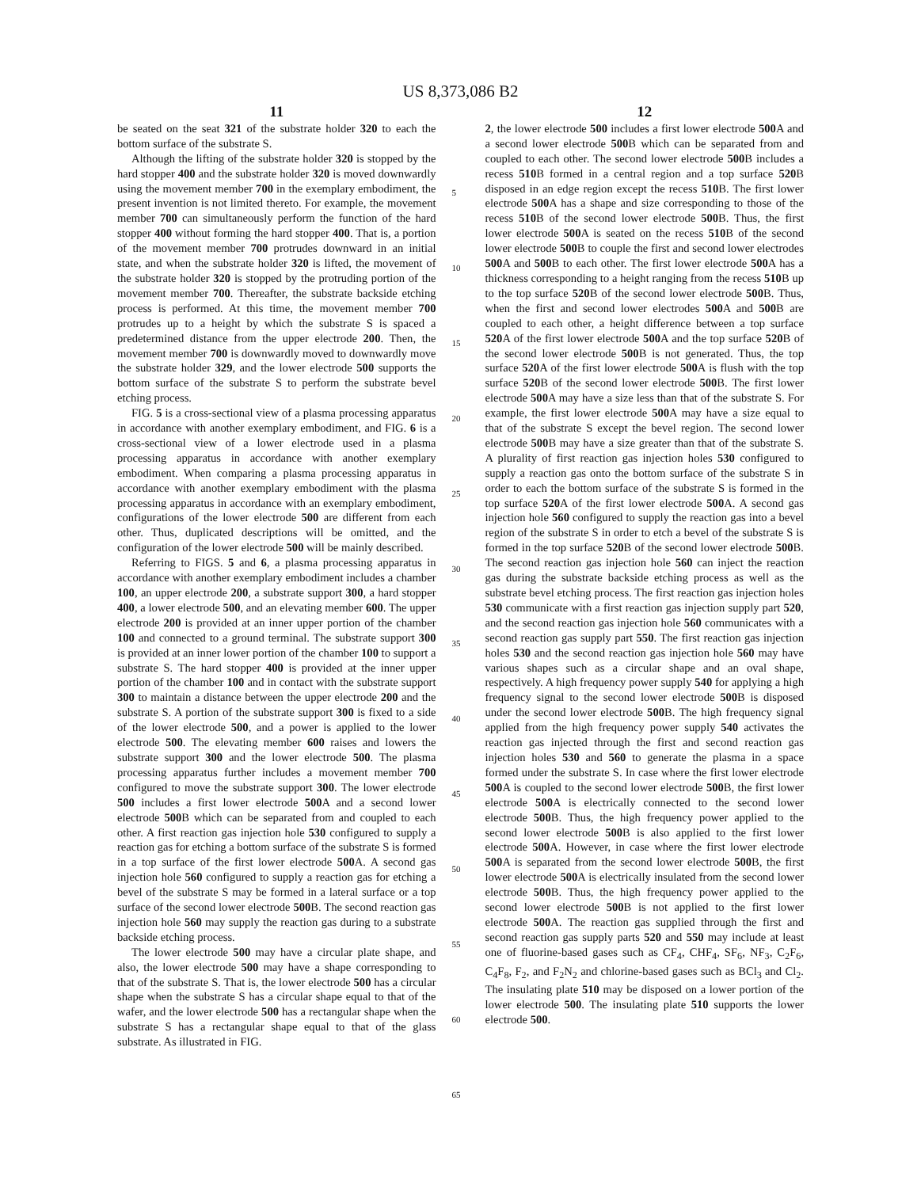US 8,373,086 B2
11
be seated on the seat 321 of the substrate holder 320 to each the bottom surface of the substrate S.
Although the lifting of the substrate holder 320 is stopped by the hard stopper 400 and the substrate holder 320 is moved downwardly using the movement member 700 in the exemplary embodiment, the present invention is not limited thereto. For example, the movement member 700 can simultaneously perform the function of the hard stopper 400 without forming the hard stopper 400. That is, a portion of the movement member 700 protrudes downward in an initial state, and when the substrate holder 320 is lifted, the movement of the substrate holder 320 is stopped by the protruding portion of the movement member 700. Thereafter, the substrate backside etching process is performed. At this time, the movement member 700 protrudes up to a height by which the substrate S is spaced a predetermined distance from the upper electrode 200. Then, the movement member 700 is downwardly moved to downwardly move the substrate holder 329, and the lower electrode 500 supports the bottom surface of the substrate S to perform the substrate bevel etching process.
FIG. 5 is a cross-sectional view of a plasma processing apparatus in accordance with another exemplary embodiment, and FIG. 6 is a cross-sectional view of a lower electrode used in a plasma processing apparatus in accordance with another exemplary embodiment. When comparing a plasma processing apparatus in accordance with another exemplary embodiment with the plasma processing apparatus in accordance with an exemplary embodiment, configurations of the lower electrode 500 are different from each other. Thus, duplicated descriptions will be omitted, and the configuration of the lower electrode 500 will be mainly described.
Referring to FIGS. 5 and 6, a plasma processing apparatus in accordance with another exemplary embodiment includes a chamber 100, an upper electrode 200, a substrate support 300, a hard stopper 400, a lower electrode 500, and an elevating member 600. The upper electrode 200 is provided at an inner upper portion of the chamber 100 and connected to a ground terminal. The substrate support 300 is provided at an inner lower portion of the chamber 100 to support a substrate S. The hard stopper 400 is provided at the inner upper portion of the chamber 100 and in contact with the substrate support 300 to maintain a distance between the upper electrode 200 and the substrate S. A portion of the substrate support 300 is fixed to a side of the lower electrode 500, and a power is applied to the lower electrode 500. The elevating member 600 raises and lowers the substrate support 300 and the lower electrode 500. The plasma processing apparatus further includes a movement member 700 configured to move the substrate support 300. The lower electrode 500 includes a first lower electrode 500 A and a second lower electrode 500 B which can be separated from and coupled to each other. A first reaction gas injection hole 530 configured to supply a reaction gas for etching a bottom surface of the substrate S is formed in a top surface of the first lower electrode 500 A. A second gas injection hole 560 configured to supply a reaction gas for etching a bevel of the substrate S may be formed in a lateral surface or a top surface of the second lower electrode 500 B. The second reaction gas injection hole 560 may supply the reaction gas during to a substrate backside etching process.
The lower electrode 500 may have a circular plate shape, and also, the lower electrode 500 may have a shape corresponding to that of the substrate S. That is, the lower electrode 500 has a circular shape when the substrate S has a circular shape equal to that of the wafer, and the lower electrode 500 has a rectangular shape when the substrate S has a rectangular shape equal to that of the glass substrate. As illustrated in FIG.
5
10
15
20
25
30
35
40
45
50
55
60
65
12
2, the lower electrode 500 includes a first lower electrode 500 A and a second lower electrode 500 B which can be separated from and coupled to each other. The second lower electrode 500 B includes a recess 510 B formed in a central region and a top surface 520 B disposed in an edge region except the recess 510 B. The first lower electrode 500 A has a shape and size corresponding to those of the recess 510 B of the second lower electrode 500 B. Thus, the first lower electrode 500 A is seated on the recess 510 B of the second lower electrode 500 B to couple the first and second lower electrodes 500 A and 500 B to each other. The first lower electrode 500 A has a thickness corresponding to a height ranging from the recess 510 B up to the top surface 520 B of the second lower electrode 500 B. Thus, when the first and second lower electrodes 500 A and 500 B are coupled to each other, a height difference between a top surface 520 A of the first lower electrode 500 A and the top surface 520 B of the second lower electrode 500 B is not generated. Thus, the top surface 520 A of the first lower electrode 500 A is flush with the top surface 520 B of the second lower electrode 500 B. The first lower electrode 500 A may have a size less than that of the substrate S. For example, the first lower electrode 500 A may have a size equal to that of the substrate S except the bevel region. The second lower electrode 500 B may have a size greater than that of the substrate S. A plurality of first reaction gas injection holes 530 configured to supply a reaction gas onto the bottom surface of the substrate S in order to each the bottom surface of the substrate S is formed in the top surface 520 A of the first lower electrode 500 A. A second gas injection hole 560 configured to supply the reaction gas into a bevel region of the substrate S in order to etch a bevel of the substrate S is formed in the top surface 520 B of the second lower electrode 500 B. The second reaction gas injection hole 560 can inject the reaction gas during the substrate backside etching process as well as the substrate bevel etching process. The first reaction gas injection holes 530 communicate with a first reaction gas injection supply part 520, and the second reaction gas injection hole 560 communicates with a second reaction gas supply part 550. The first reaction gas injection holes 530 and the second reaction gas injection hole 560 may have various shapes such as a circular shape and an oval shape, respectively. A high frequency power supply 540 for applying a high frequency signal to the second lower electrode 500 B is disposed under the second lower electrode 500 B. The high frequency signal applied from the high frequency power supply 540 activates the reaction gas injected through the first and second reaction gas injection holes 530 and 560 to generate the plasma in a space formed under the substrate S. In case where the first lower electrode 500 A is coupled to the second lower electrode 500 B, the first lower electrode 500 A is electrically connected to the second lower electrode 500 B. Thus, the high frequency power applied to the second lower electrode 500 B is also applied to the first lower electrode 500 A. However, in case where the first lower electrode 500 A is separated from the second lower electrode 500 B, the first lower electrode 500 A is electrically insulated from the second lower electrode 500 B. Thus, the high frequency power applied to the second lower electrode 500 B is not applied to the first lower electrode 500 A. The reaction gas supplied through the first and second reaction gas supply parts 520 and 550 may include at least one of fluorine-based gases such as CF<sub>4</sub>, CHF<sub>4</sub>, SF<sub>6</sub>, NF<sub>3</sub>, C<sub>2</sub>F<sub>6</sub>, C<sub>4</sub>F<sub>8</sub>, F<sub>2</sub>, and F<sub>2</sub>N<sub>2</sub> and chlorine-based gases such as BCl<sub>3</sub> and Cl<sub>2</sub>. The insulating plate 510 may be disposed on a lower portion of the lower electrode 500. The insulating plate 510 supports the lower electrode 500.